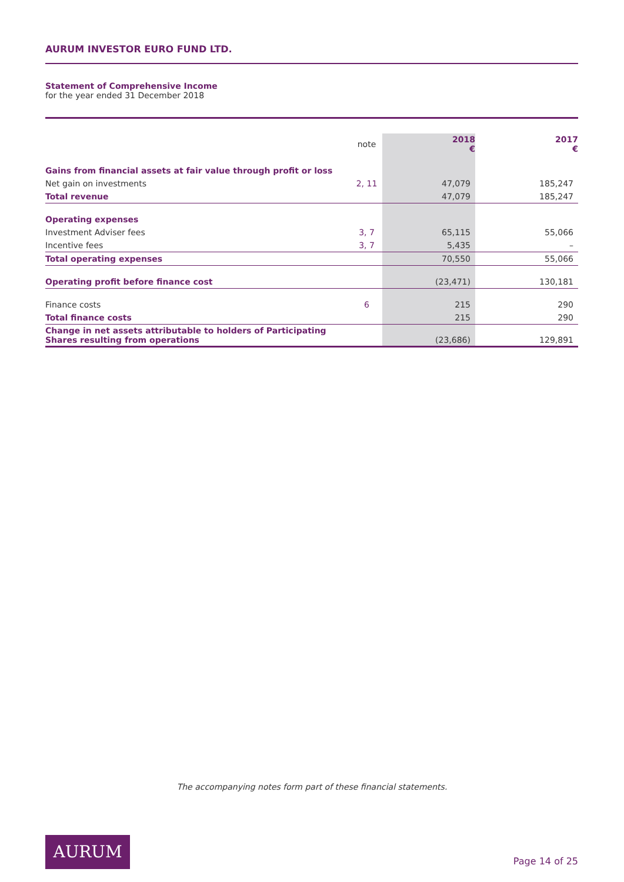AURUM INVESTOR EURO FUND LTD.
Statement of Comprehensive Income
for the year ended 31 December 2018
| | note | 2018 € | 2017 € |
| Gains from financial assets at fair value through profit or loss | | | |
| Net gain on investments | 2, 11 | 47,079 | 185,247 |
| Total revenue | | 47,079 | 185,247 |
| Operating expenses | | | |
| Investment Adviser fees | 3, 7 | 65,115 | 55,066 |
| Incentive fees | 3, 7 | 5,435 | – |
| Total operating expenses | | 70,550 | 55,066 |
| Operating profit before finance cost | | (23,471) | 130,181 |
| Finance costs | 6 | 215 | 290 |
| Total finance costs | | 215 | 290 |
| Change in net assets attributable to holders of Participating Shares resulting from operations | | (23,686) | 129,891 |
The accompanying notes form part of these financial statements.
AURUM
Page 14 of 25